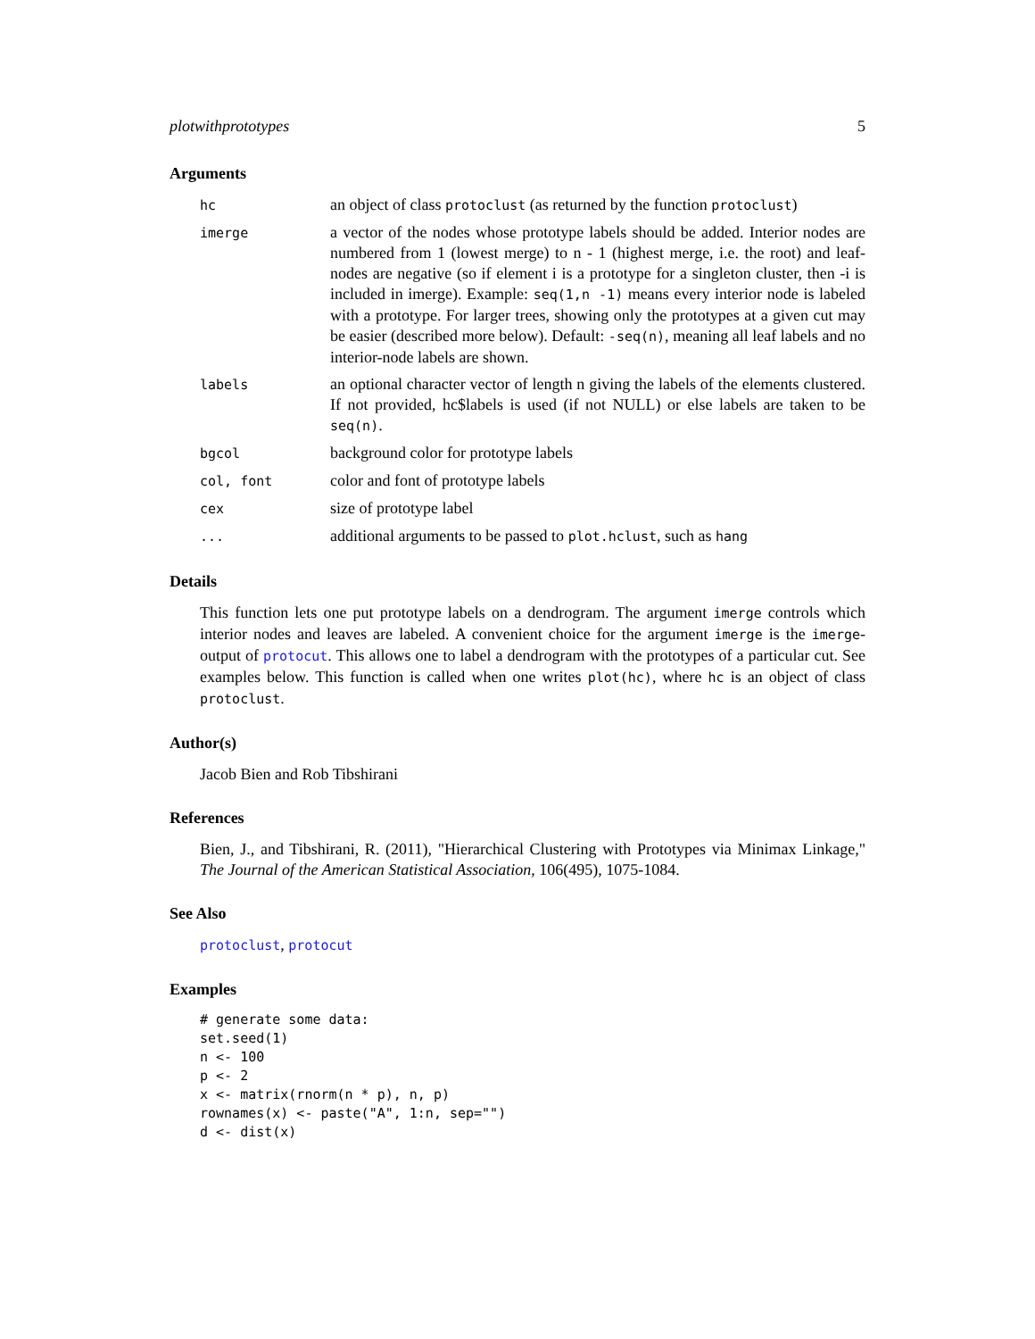plotwithprototypes 5
Arguments
| hc | an object of class protoclust (as returned by the function protoclust ) |
| imerge | a vector of the nodes whose prototype labels should be added. Interior nodes are numbered from 1 (lowest merge) to n - 1 (highest merge, i.e. the root) and leaf-nodes are negative (so if element i is a prototype for a singleton cluster, then -i is included in imerge). Example: seq(1,n -1) means every interior node is labeled with a prototype. For larger trees, showing only the prototypes at a given cut may be easier (described more below). Default: -seq(n) , meaning all leaf labels and no interior-node labels are shown. |
| labels | an optional character vector of length n giving the labels of the elements clustered. If not provided, hc$labels is used (if not NULL) or else labels are taken to be seq(n) . |
| bgcol | background color for prototype labels |
| col, font | color and font of prototype labels |
| cex | size of prototype label |
| ... | additional arguments to be passed to plot.hclust , such as hang |
Details
This function lets one put prototype labels on a dendrogram. The argument imerge controls which interior nodes and leaves are labeled. A convenient choice for the argument imerge is the imerge-output of protocut. This allows one to label a dendrogram with the prototypes of a particular cut. See examples below. This function is called when one writes plot(hc), where hc is an object of class protoclust.
Author(s)
Jacob Bien and Rob Tibshirani
References
Bien, J., and Tibshirani, R. (2011), "Hierarchical Clustering with Prototypes via Minimax Linkage," The Journal of the American Statistical Association, 106(495), 1075-1084.
See Also
protoclust, protocut
Examples
# generate some data:
set.seed(1)
n <- 100
p <- 2
x <- matrix(rnorm(n * p), n, p)
rownames(x) <- paste("A", 1:n, sep="")
d <- dist(x)